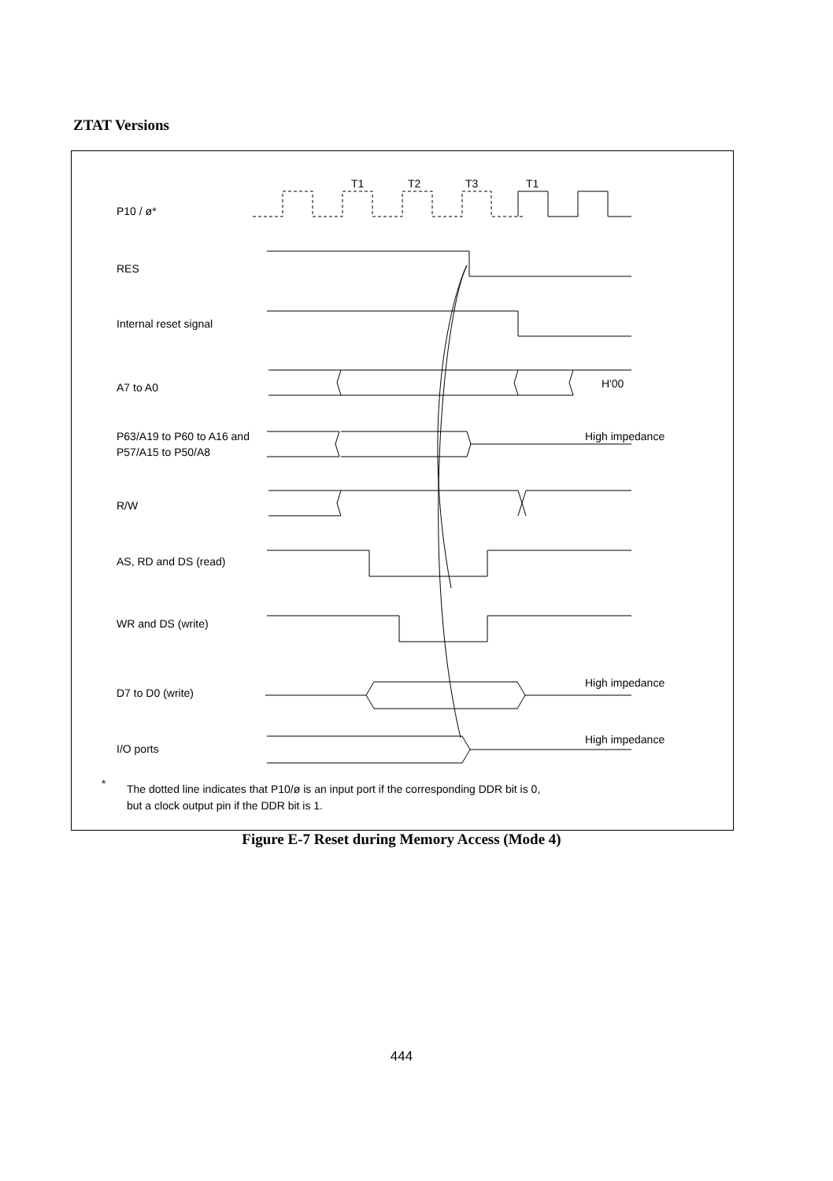ZTAT Versions
T1
T2
T3
T1
P10 / ø*
RES
Internal reset signal
A7 to A0
H'00
P63/A19 to P60 to A16 and
P57/A15 to P50/A8
High impedance
R/W
AS, RD and DS (read)
WR and DS (write)
High impedance
D7 to D0 (write)
High impedance
I/O ports
*
The dotted line indicates that P10/ø is an input port if the corresponding DDR bit is 0,
but a clock output pin if the DDR bit is 1.
Figure E-7 Reset during Memory Access (Mode 4)
444